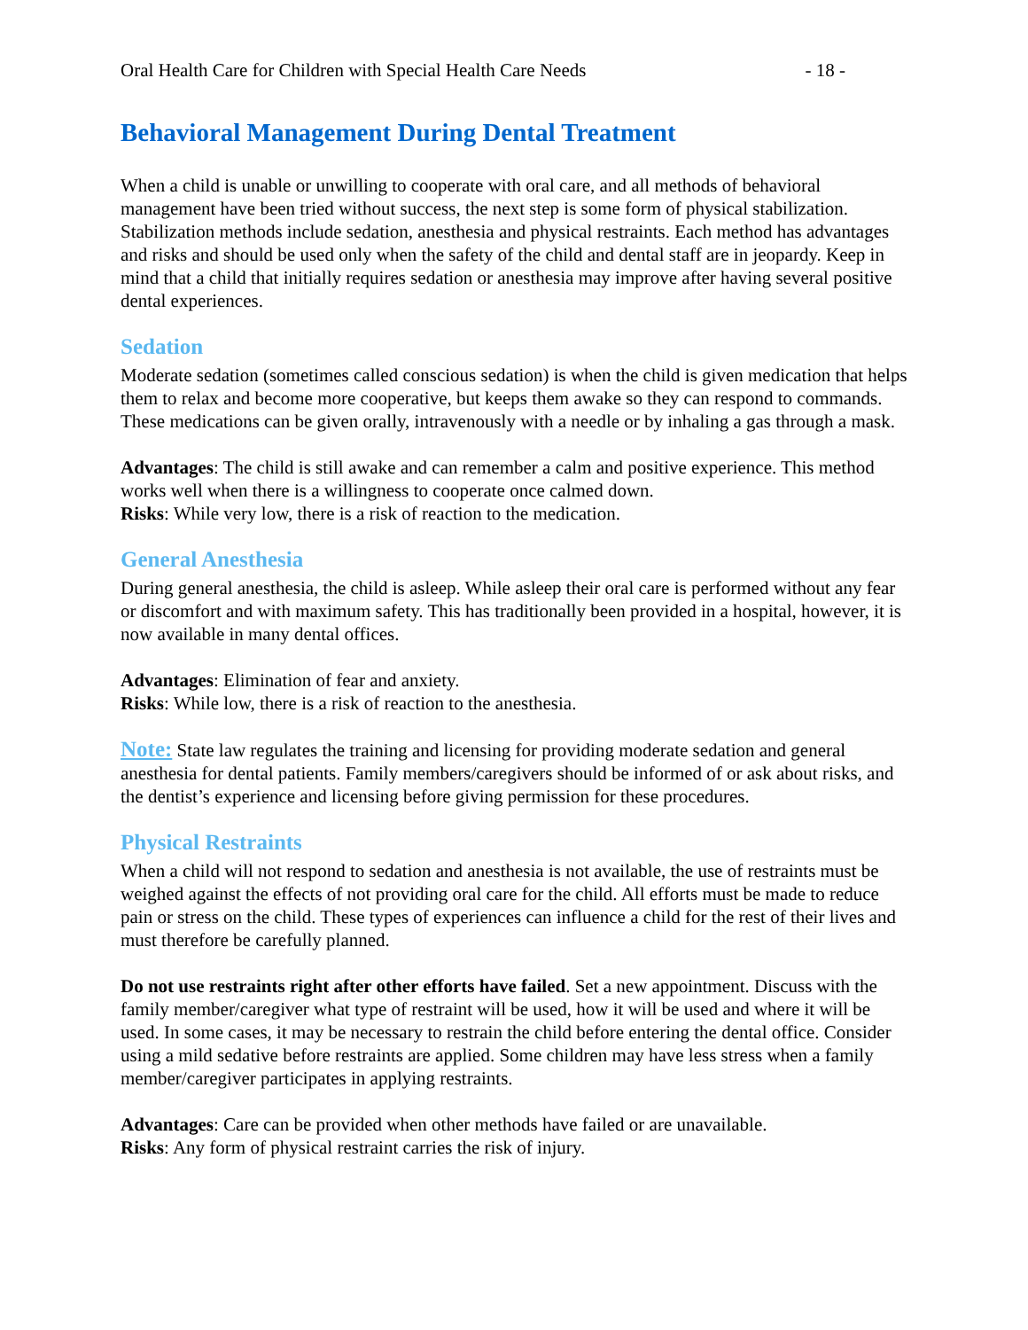Oral Health Care for Children with Special Health Care Needs - 18 -
Behavioral Management During Dental Treatment
When a child is unable or unwilling to cooperate with oral care, and all methods of behavioral management have been tried without success, the next step is some form of physical stabilization. Stabilization methods include sedation, anesthesia and physical restraints. Each method has advantages and risks and should be used only when the safety of the child and dental staff are in jeopardy. Keep in mind that a child that initially requires sedation or anesthesia may improve after having several positive dental experiences.
Sedation
Moderate sedation (sometimes called conscious sedation) is when the child is given medication that helps them to relax and become more cooperative, but keeps them awake so they can respond to commands. These medications can be given orally, intravenously with a needle or by inhaling a gas through a mask.
Advantages: The child is still awake and can remember a calm and positive experience. This method works well when there is a willingness to cooperate once calmed down.
Risks: While very low, there is a risk of reaction to the medication.
General Anesthesia
During general anesthesia, the child is asleep. While asleep their oral care is performed without any fear or discomfort and with maximum safety. This has traditionally been provided in a hospital, however, it is now available in many dental offices.
Advantages: Elimination of fear and anxiety.
Risks: While low, there is a risk of reaction to the anesthesia.
Note: State law regulates the training and licensing for providing moderate sedation and general anesthesia for dental patients. Family members/caregivers should be informed of or ask about risks, and the dentist’s experience and licensing before giving permission for these procedures.
Physical Restraints
When a child will not respond to sedation and anesthesia is not available, the use of restraints must be weighed against the effects of not providing oral care for the child. All efforts must be made to reduce pain or stress on the child. These types of experiences can influence a child for the rest of their lives and must therefore be carefully planned.
Do not use restraints right after other efforts have failed. Set a new appointment. Discuss with the family member/caregiver what type of restraint will be used, how it will be used and where it will be used. In some cases, it may be necessary to restrain the child before entering the dental office. Consider using a mild sedative before restraints are applied. Some children may have less stress when a family member/caregiver participates in applying restraints.
Advantages: Care can be provided when other methods have failed or are unavailable.
Risks: Any form of physical restraint carries the risk of injury.